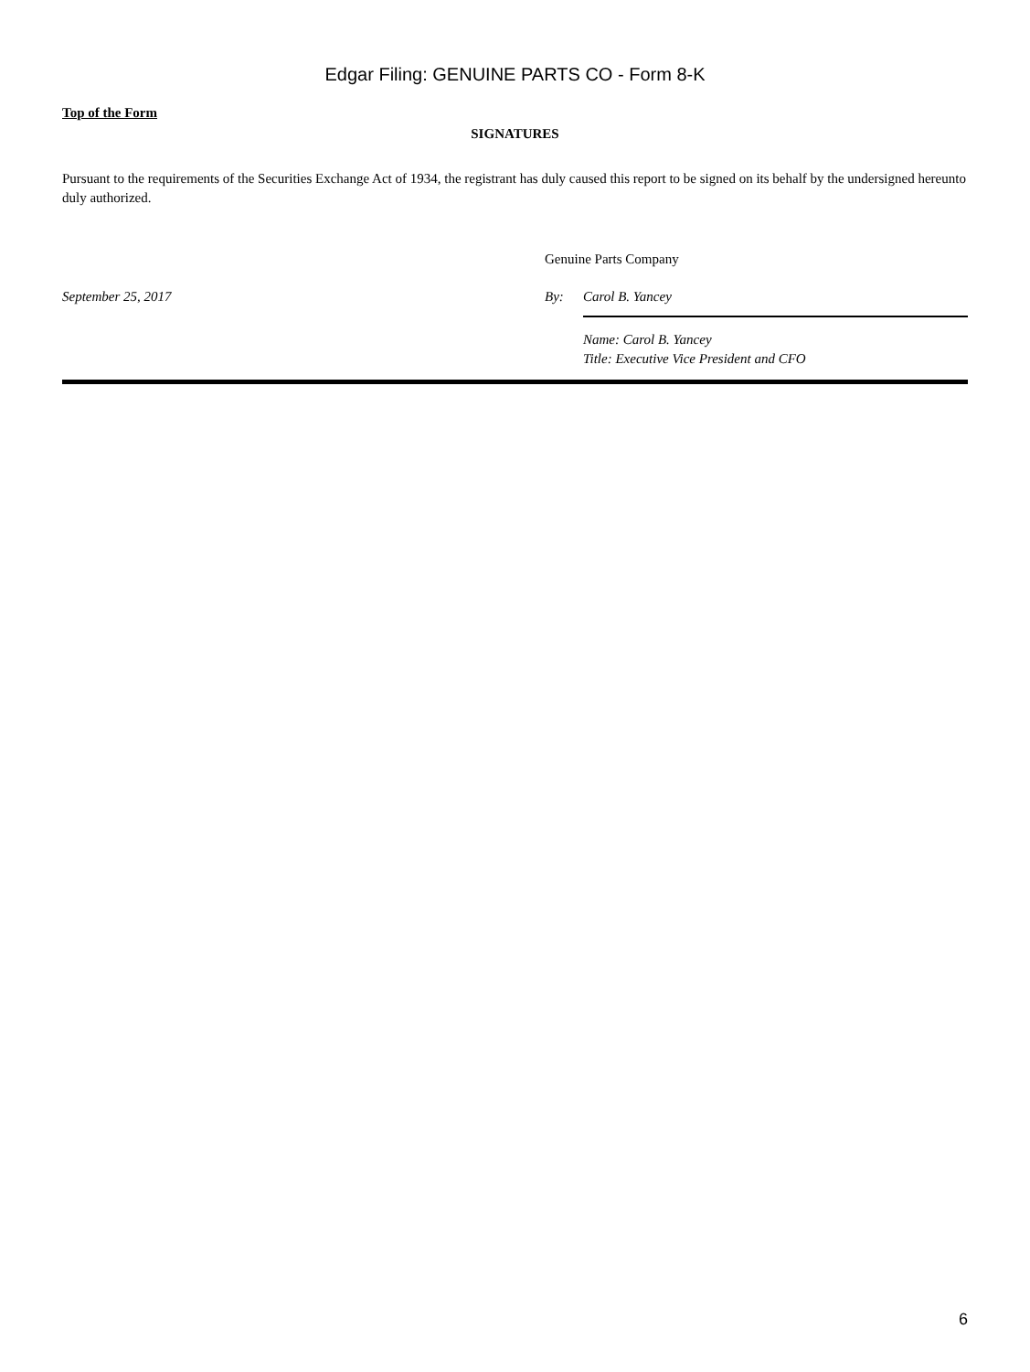Edgar Filing: GENUINE PARTS CO - Form 8-K
Top of the Form
SIGNATURES
Pursuant to the requirements of the Securities Exchange Act of 1934, the registrant has duly caused this report to be signed on its behalf by the undersigned hereunto duly authorized.
| | Genuine Parts Company | |
| September 25, 2017 | By: | Carol B. Yancey |
| | | Name: Carol B. Yancey Title: Executive Vice President and CFO |
6